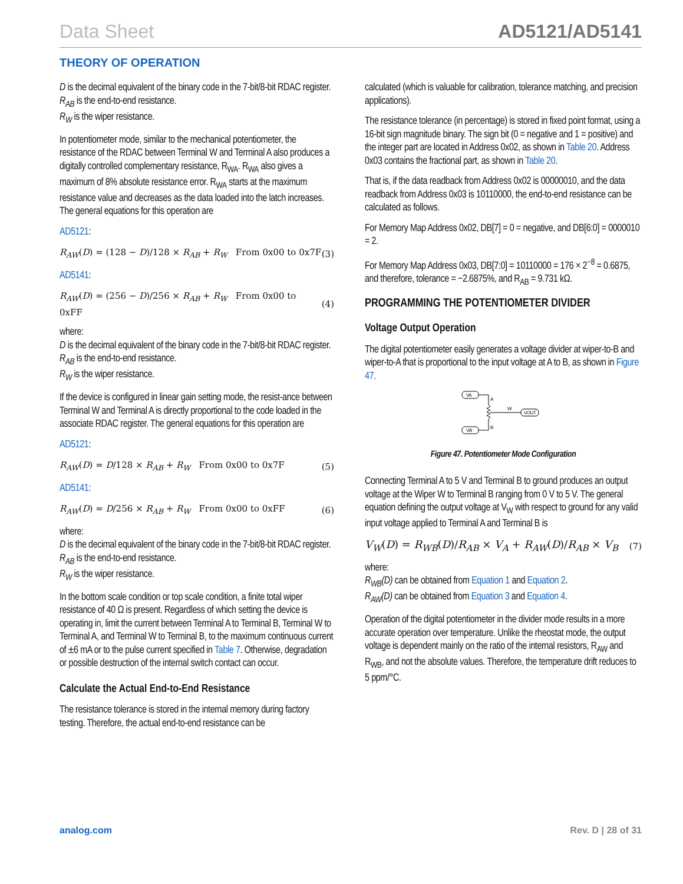Data Sheet AD5121/AD5141
THEORY OF OPERATION
D is the decimal equivalent of the binary code in the 7-bit/8-bit RDAC register.
R<sub>AB</sub> is the end-to-end resistance.
R<sub>W</sub> is the wiper resistance.
In potentiometer mode, similar to the mechanical potentiometer, the resistance of the RDAC between Terminal W and Terminal A also produces a digitally controlled complementary resistance, R<sub>WA</sub>. R<sub>WA</sub> also gives a maximum of 8% absolute resistance error. R<sub>WA</sub> starts at the maximum resistance value and decreases as the data loaded into the latch increases. The general equations for this operation are
AD5121:
R<sub>AW</sub>(D) = (128 − D)/128 × R<sub>AB</sub> + R<sub>W</sub> From 0x00 to 0x7F (3)
AD5141:
R<sub>AW</sub>(D) = (256 − D)/256 × R<sub>AB</sub> + R<sub>W</sub> From 0x00 to 0xFF (4)
where:
D is the decimal equivalent of the binary code in the 7-bit/8-bit RDAC register.
R<sub>AB</sub> is the end-to-end resistance.
R<sub>W</sub> is the wiper resistance.
If the device is configured in linear gain setting mode, the resist-ance between Terminal W and Terminal A is directly proportional to the code loaded in the associate RDAC register. The general equations for this operation are
AD5121:
R<sub>AW</sub>(D) = D/128 × R<sub>AB</sub> + R<sub>W</sub> From 0x00 to 0x7F (5)
AD5141:
R<sub>AW</sub>(D) = D/256 × R<sub>AB</sub> + R<sub>W</sub> From 0x00 to 0xFF (6)
where:
D is the decimal equivalent of the binary code in the 7-bit/8-bit RDAC register.
R<sub>AB</sub> is the end-to-end resistance.
R<sub>W</sub> is the wiper resistance.
In the bottom scale condition or top scale condition, a finite total wiper resistance of 40 Ω is present. Regardless of which setting the device is operating in, limit the current between Terminal A to Terminal B, Terminal W to Terminal A, and Terminal W to Terminal B, to the maximum continuous current of ±6 mA or to the pulse current specified in Table 7. Otherwise, degradation or possible destruction of the internal switch contact can occur.
Calculate the Actual End-to-End Resistance
The resistance tolerance is stored in the internal memory during factory testing. Therefore, the actual end-to-end resistance can be
calculated (which is valuable for calibration, tolerance matching, and precision applications).
The resistance tolerance (in percentage) is stored in fixed point format, using a 16-bit sign magnitude binary. The sign bit (0 = negative and 1 = positive) and the integer part are located in Address 0x02, as shown in Table 20. Address 0x03 contains the fractional part, as shown in Table 20.
That is, if the data readback from Address 0x02 is 00000010, and the data readback from Address 0x03 is 10110000, the end-to-end resistance can be calculated as follows.
For Memory Map Address 0x02, DB[7] = 0 = negative, and DB[6:0] = 0000010 = 2.
For Memory Map Address 0x03, DB[7:0] = 10110000 = 176 × 2<sup>−8</sup> = 0.6875, and therefore, tolerance = −2.6875%, and R<sub>AB</sub> = 9.731 kΩ.
PROGRAMMING THE POTENTIOMETER DIVIDER
Voltage Output Operation
The digital potentiometer easily generates a voltage divider at wiper-to-B and wiper-to-A that is proportional to the input voltage at A to B, as shown in Figure 47.
VA
VB
A
B
W
VOUT
Figure 47. Potentiometer Mode Configuration
Connecting Terminal A to 5 V and Terminal B to ground produces an output voltage at the Wiper W to Terminal B ranging from 0 V to 5 V. The general equation defining the output voltage at V<sub>W</sub> with respect to ground for any valid input voltage applied to Terminal A and Terminal B is
V<sub>W</sub>(D) = R<sub>WB</sub>(D)/R<sub>AB</sub> × V<sub>A</sub> + R<sub>AW</sub>(D)/R<sub>AB</sub> × V<sub>B</sub> (7)
where:
R<sub>WB</sub>(D) can be obtained from Equation 1 and Equation 2.
R<sub>AW</sub>(D) can be obtained from Equation 3 and Equation 4.
Operation of the digital potentiometer in the divider mode results in a more accurate operation over temperature. Unlike the rheostat mode, the output voltage is dependent mainly on the ratio of the internal resistors, R<sub>AW</sub> and R<sub>WB</sub>, and not the absolute values. Therefore, the temperature drift reduces to 5 ppm/°C.
analog.com Rev. D | 28 of 31